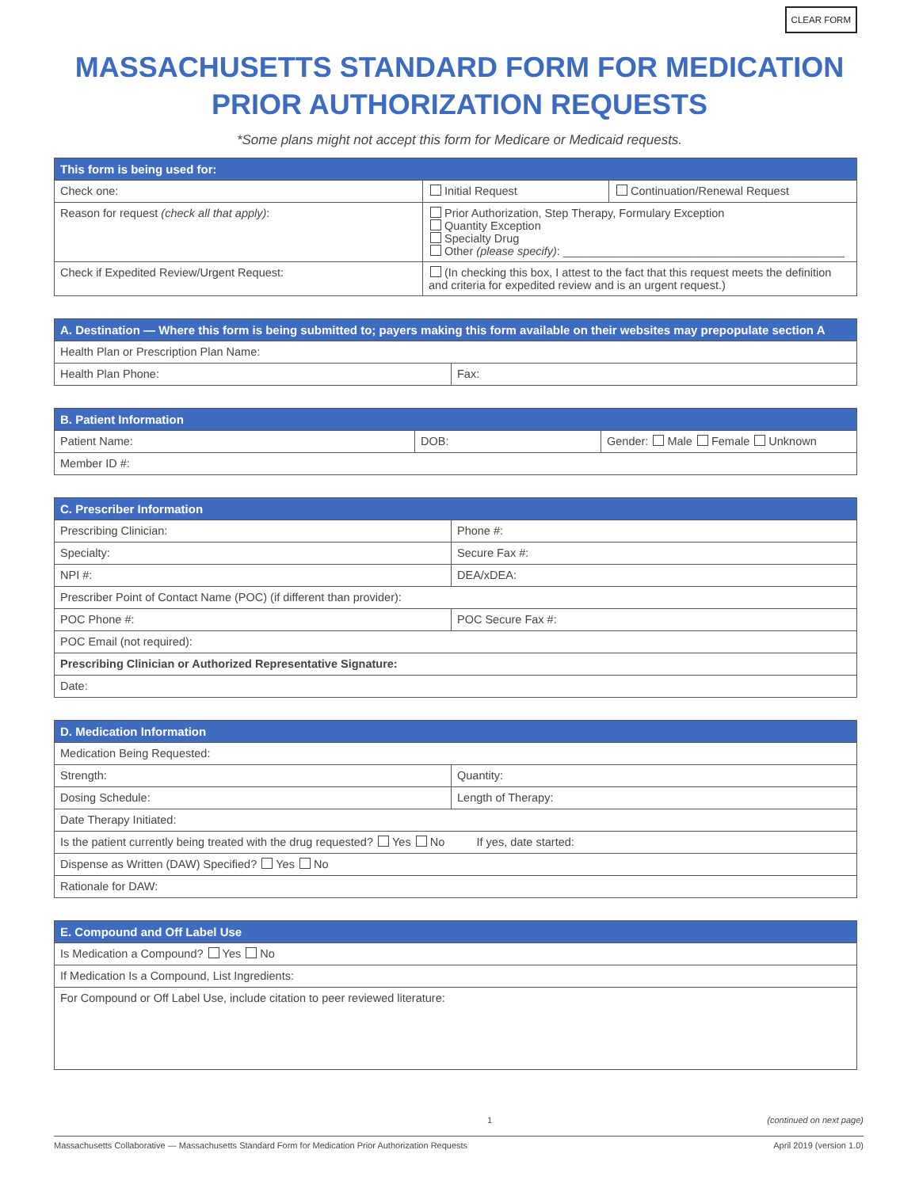CLEAR FORM
MASSACHUSETTS STANDARD FORM FOR MEDICATION
PRIOR AUTHORIZATION REQUESTS
*Some plans might not accept this form for Medicare or Medicaid requests.
| This form is being used for: | | |
| --- | --- | --- |
| Check one: | Initial Request | Continuation/Renewal Request |
| Reason for request (check all that apply) : | Prior Authorization, Step Therapy, Formulary Exception Quantity Exception Specialty Drug Other (please specify) : ____________________________________________ | |
| Check if Expedited Review/Urgent Request: | (In checking this box, I attest to the fact that this request meets the definition and criteria for expedited review and is an urgent request.) | |
| A. Destination — Where this form is being submitted to; payers making this form available on their websites may prepopulate section A | |
| --- | --- |
| Health Plan or Prescription Plan Name: | |
| Health Plan Phone: | Fax: |
| B. Patient Information | | |
| --- | --- | --- |
| Patient Name: | DOB: | Gender: Male Female Unknown |
| Member ID #: | | |
| C. Prescriber Information | |
| --- | --- |
| Prescribing Clinician: | Phone #: |
| Specialty: | Secure Fax #: |
| NPI #: | DEA/xDEA: |
| Prescriber Point of Contact Name (POC) (if different than provider): | |
| POC Phone #: | POC Secure Fax #: |
| POC Email (not required): | |
| Prescribing Clinician or Authorized Representative Signature: | |
| Date: | |
| D. Medication Information | |
| --- | --- |
| Medication Being Requested: | |
| Strength: | Quantity: |
| Dosing Schedule: | Length of Therapy: |
| Date Therapy Initiated: | |
| Is the patient currently being treated with the drug requested? Yes No If yes, date started: | |
| Dispense as Written (DAW) Specified? Yes No | |
| Rationale for DAW: | |
| E. Compound and Off Label Use |
| --- |
| Is Medication a Compound? Yes No |
| If Medication Is a Compound, List Ingredients: |
| For Compound or Off Label Use, include citation to peer reviewed literature: |
1 (continued on next page)
Massachusetts Collaborative — Massachusetts Standard Form for Medication Prior Authorization Requests April 2019 (version 1.0)